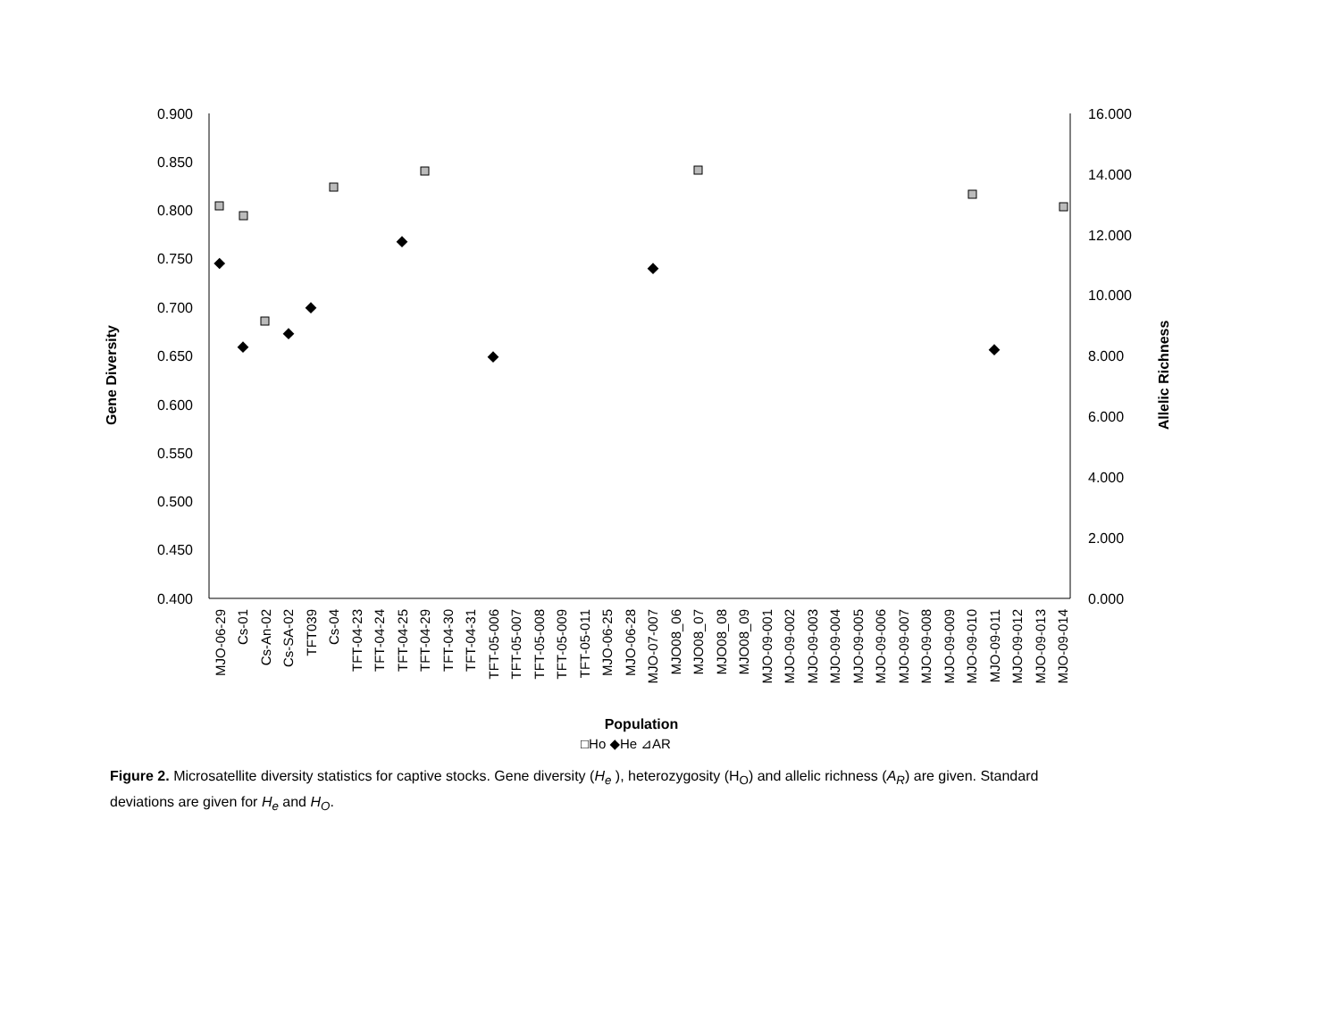0.900
0.850
0.800
0.750
0.700
0.650
0.600
0.550
0.500
0.450
0.400
16.000
14.000
12.000
10.000
8.000
6.000
4.000
2.000
0.000
Gene Diversity
Allelic Richness
MJO-06-29
Cs-01
Cs-An-02
Cs-SA-02
TFT039
Cs-04
TFT-04-23
TFT-04-24
TFT-04-25
TFT-04-29
TFT-04-30
TFT-04-31
TFT-05-006
TFT-05-007
TFT-05-008
TFT-05-009
TFT-05-011
MJO-06-25
MJO-06-28
MJO-07-007
MJO08_06
MJO08_07
MJO08_08
MJO08_09
MJO-09-001
MJO-09-002
MJO-09-003
MJO-09-004
MJO-09-005
MJO-09-006
MJO-09-007
MJO-09-008
MJO-09-009
MJO-09-010
MJO-09-011
MJO-09-012
MJO-09-013
MJO-09-014
Population
□Ho ◆He ⊿AR
Figure 2. Microsatellite diversity statistics for captive stocks. Gene diversity (H<sub>e</sub> ), heterozygosity (H<sub>O</sub>) and allelic richness (A<sub>R</sub>) are given. Standard deviations are given for H<sub>e</sub> and H<sub>O</sub>.